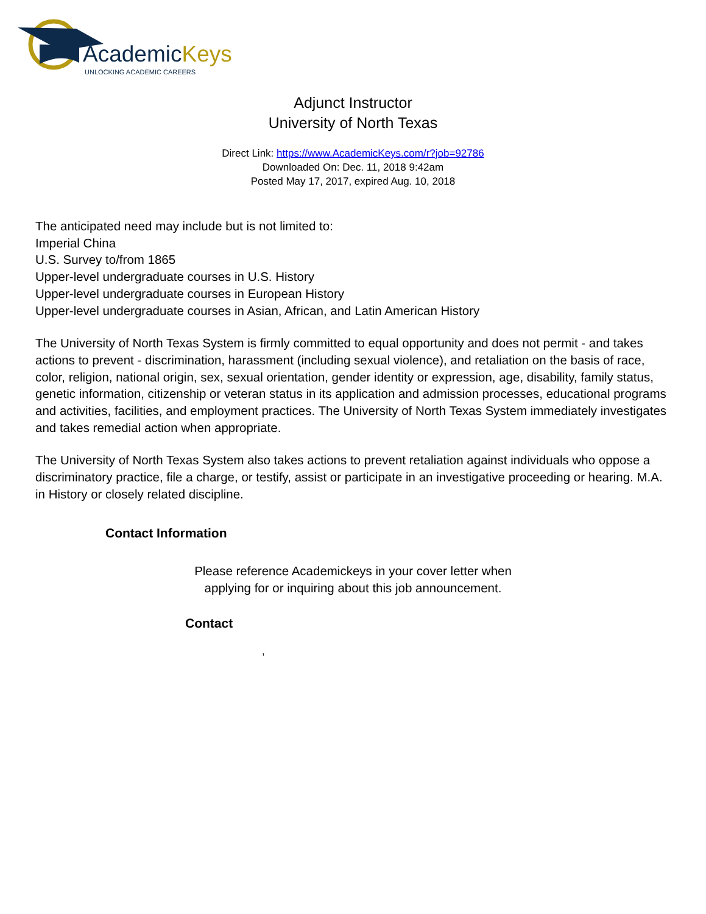AcademicKeys
UNLOCKING ACADEMIC CAREERS
Adjunct Instructor
University of North Texas
Direct Link: https://www.AcademicKeys.com/r?job=92786
Downloaded On: Dec. 11, 2018 9:42am
Posted May 17, 2017, expired Aug. 10, 2018
The anticipated need may include but is not limited to:
Imperial China
U.S. Survey to/from 1865
Upper-level undergraduate courses in U.S. History
Upper-level undergraduate courses in European History
Upper-level undergraduate courses in Asian, African, and Latin American History
The University of North Texas System is firmly committed to equal opportunity and does not permit - and takes actions to prevent - discrimination, harassment (including sexual violence), and retaliation on the basis of race, color, religion, national origin, sex, sexual orientation, gender identity or expression, age, disability, family status, genetic information, citizenship or veteran status in its application and admission processes, educational programs and activities, facilities, and employment practices. The University of North Texas System immediately investigates and takes remedial action when appropriate.
The University of North Texas System also takes actions to prevent retaliation against individuals who oppose a discriminatory practice, file a charge, or testify, assist or participate in an investigative proceeding or hearing. M.A. in History or closely related discipline.
Contact Information
Please reference Academickeys in your cover letter when
applying for or inquiring about this job announcement.
Contact
,